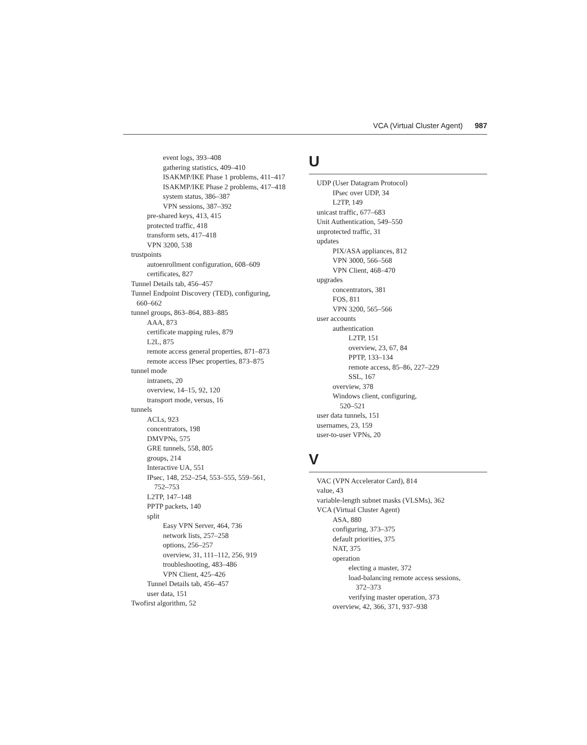VCA (Virtual Cluster Agent) 987
event logs, 393–408
gathering statistics, 409–410
ISAKMP/IKE Phase 1 problems, 411–417
ISAKMP/IKE Phase 2 problems, 417–418
system status, 386–387
VPN sessions, 387–392
pre-shared keys, 413, 415
protected traffic, 418
transform sets, 417–418
VPN 3200, 538
trustpoints
autoenrollment configuration, 608–609
certificates, 827
Tunnel Details tab, 456–457
Tunnel Endpoint Discovery (TED), configuring,
660–662
tunnel groups, 863–864, 883–885
AAA, 873
certificate mapping rules, 879
L2L, 875
remote access general properties, 871–873
remote access IPsec properties, 873–875
tunnel mode
intranets, 20
overview, 14–15, 92, 120
transport mode, versus, 16
tunnels
ACLs, 923
concentrators, 198
DMVPNs, 575
GRE tunnels, 558, 805
groups, 214
Interactive UA, 551
IPsec, 148, 252–254, 553–555, 559–561,
752–753
L2TP, 147–148
PPTP packets, 140
split
Easy VPN Server, 464, 736
network lists, 257–258
options, 256–257
overview, 31, 111–112, 256, 919
troubleshooting, 483–486
VPN Client, 425–426
Tunnel Details tab, 456–457
user data, 151
Twofirst algorithm, 52
U
UDP (User Datagram Protocol)
IPsec over UDP, 34
L2TP, 149
unicast traffic, 677–683
Unit Authentication, 549–550
unprotected traffic, 31
updates
PIX/ASA appliances, 812
VPN 3000, 566–568
VPN Client, 468–470
upgrades
concentrators, 381
FOS, 811
VPN 3200, 565–566
user accounts
authentication
L2TP, 151
overview, 23, 67, 84
PPTP, 133–134
remote access, 85–86, 227–229
SSL, 167
overview, 378
Windows client, configuring,
520–521
user data tunnels, 151
usernames, 23, 159
user-to-user VPNs, 20
V
VAC (VPN Accelerator Card), 814
value, 43
variable-length subnet masks (VLSMs), 362
VCA (Virtual Cluster Agent)
ASA, 880
configuring, 373–375
default priorities, 375
NAT, 375
operation
electing a master, 372
load-balancing remote access sessions,
372–373
verifying master operation, 373
overview, 42, 366, 371, 937–938